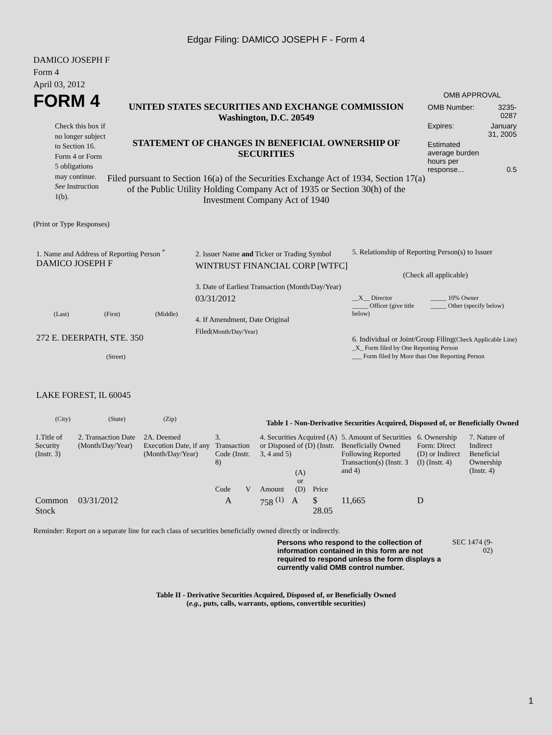Edgar Filing: DAMICO JOSEPH F - Form 4
DAMICO JOSEPH F
Form 4
April 03, 2012
FORM 4
Check this box if no longer subject to Section 16. Form 4 or Form 5 obligations may continue. See Instruction 1(b).
UNITED STATES SECURITIES AND EXCHANGE COMMISSION
Washington, D.C. 20549
STATEMENT OF CHANGES IN BENEFICIAL OWNERSHIP OF SECURITIES
Filed pursuant to Section 16(a) of the Securities Exchange Act of 1934, Section 17(a) of the Public Utility Holding Company Act of 1935 or Section 30(h) of the Investment Company Act of 1940
OMB APPROVAL
| OMB Number: | 3235-0287 |
| Expires: | January 31, 2005 |
| Estimated average burden hours per response... | 0.5 |
(Print or Type Responses)
1. Name and Address of Reporting Person <sup>*</sup>
DAMICO JOSEPH F
(Last) (First) (Middle)
272 E. DEERPATH, STE. 350
(Street)
LAKE FOREST, IL 60045
(City) (State) (Zip)
2. Issuer Name and Ticker or Trading Symbol
WINTRUST FINANCIAL CORP [WTFC]
3. Date of Earliest Transaction (Month/Day/Year)
03/31/2012
4. If Amendment, Date Original Filed(Month/Day/Year)
5. Relationship of Reporting Person(s) to Issuer
(Check all applicable)
__X__ Director
_____ Officer (give title below)
_____ 10% Owner
_____ Other (specify below)
6. Individual or Joint/Group Filing(Check Applicable Line)
_X_ Form filed by One Reporting Person
___ Form filed by More than One Reporting Person
Table I - Non-Derivative Securities Acquired, Disposed of, or Beneficially Owned
| 1.Title of Security (Instr. 3) | 2. Transaction Date (Month/Day/Year) | 2A. Deemed Execution Date, if any (Month/Day/Year) | 3. Transaction Code (Instr. 8) | | 4. Securities Acquired (A) or Disposed of (D) (Instr. 3, 4 and 5) | | | 5. Amount of Securities Beneficially Owned Following Reported Transaction(s) (Instr. 3 and 4) | 6. Ownership Form: Direct (D) or Indirect (I) (Instr. 4) | 7. Nature of Indirect Beneficial Ownership (Instr. 4) |
| --- | --- | --- | --- | --- | --- | --- | --- | --- | --- | --- |
| | | | Code | V | Amount | (A) or (D) | Price | | | |
| Common Stock | 03/31/2012 | | A | | 758 <sup>(1)</sup> | A | $ 28.05 | 11,665 | D | |
Reminder: Report on a separate line for each class of securities beneficially owned directly or indirectly.
Persons who respond to the collection of information contained in this form are not required to respond unless the form displays a currently valid OMB control number.
SEC 1474 (9-02)
Table II - Derivative Securities Acquired, Disposed of, or Beneficially Owned
(e.g., puts, calls, warrants, options, convertible securities)
1